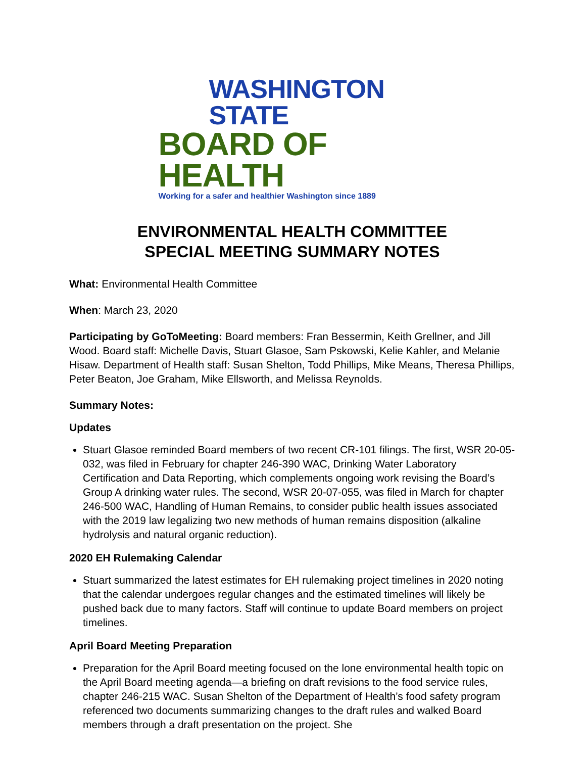WASHINGTON STATE
BOARD OF HEALTH
Working for a safer and healthier Washington since 1889
ENVIRONMENTAL HEALTH COMMITTEE
SPECIAL MEETING SUMMARY NOTES
What: Environmental Health Committee
When: March 23, 2020
Participating by GoToMeeting: Board members: Fran Bessermin, Keith Grellner, and Jill Wood. Board staff: Michelle Davis, Stuart Glasoe, Sam Pskowski, Kelie Kahler, and Melanie Hisaw. Department of Health staff: Susan Shelton, Todd Phillips, Mike Means, Theresa Phillips, Peter Beaton, Joe Graham, Mike Ellsworth, and Melissa Reynolds.
Summary Notes:
Updates
Stuart Glasoe reminded Board members of two recent CR-101 filings. The first, WSR 20-05-032, was filed in February for chapter 246-390 WAC, Drinking Water Laboratory Certification and Data Reporting, which complements ongoing work revising the Board’s Group A drinking water rules. The second, WSR 20-07-055, was filed in March for chapter 246-500 WAC, Handling of Human Remains, to consider public health issues associated with the 2019 law legalizing two new methods of human remains disposition (alkaline hydrolysis and natural organic reduction).
2020 EH Rulemaking Calendar
Stuart summarized the latest estimates for EH rulemaking project timelines in 2020 noting that the calendar undergoes regular changes and the estimated timelines will likely be pushed back due to many factors. Staff will continue to update Board members on project timelines.
April Board Meeting Preparation
Preparation for the April Board meeting focused on the lone environmental health topic on the April Board meeting agenda—a briefing on draft revisions to the food service rules, chapter 246-215 WAC. Susan Shelton of the Department of Health’s food safety program referenced two documents summarizing changes to the draft rules and walked Board members through a draft presentation on the project. She